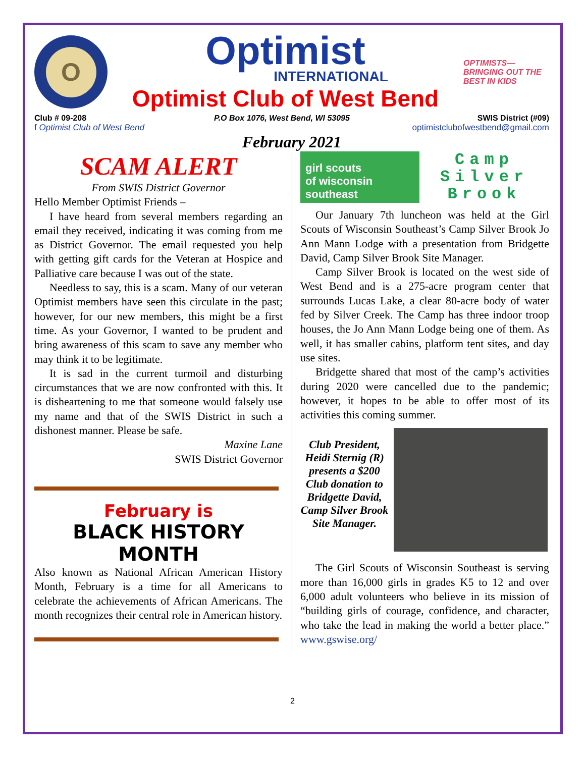O
Optimist
INTERNATIONAL
Optimist Club of West Bend
OPTIMISTS— BRINGING OUT THE BEST IN KIDS
Club # 09-208 P.O Box 1076, West Bend, WI 53095 SWIS District (#09)
f Optimist Club of West Bend optimistclubofwestbend@gmail.com
February 2021
SCAM ALERT
From SWIS District Governor
Hello Member Optimist Friends –
I have heard from several members regarding an email they received, indicating it was coming from me as District Governor. The email requested you help with getting gift cards for the Veteran at Hospice and Palliative care because I was out of the state.
Needless to say, this is a scam. Many of our veteran Optimist members have seen this circulate in the past; however, for our new members, this might be a first time. As your Governor, I wanted to be prudent and bring awareness of this scam to save any member who may think it to be legitimate.
It is sad in the current turmoil and disturbing circumstances that we are now confronted with this. It is disheartening to me that someone would falsely use my name and that of the SWIS District in such a dishonest manner. Please be safe.
Maxine Lane
SWIS District Governor
February is
BLACK HISTORY MONTH
Also known as National African American History Month, February is a time for all Americans to celebrate the achievements of African Americans. The month recognizes their central role in American history.
girl scouts
of wisconsin
southeast
Camp Silver Brook
Our January 7th luncheon was held at the Girl Scouts of Wisconsin Southeast’s Camp Silver Brook Jo Ann Mann Lodge with a presentation from Bridgette David, Camp Silver Brook Site Manager.
Camp Silver Brook is located on the west side of West Bend and is a 275-acre program center that surrounds Lucas Lake, a clear 80-acre body of water fed by Silver Creek. The Camp has three indoor troop houses, the Jo Ann Mann Lodge being one of them. As well, it has smaller cabins, platform tent sites, and day use sites.
Bridgette shared that most of the camp’s activities during 2020 were cancelled due to the pandemic; however, it hopes to be able to offer most of its activities this coming summer.
Club President, Heidi Sternig (R) presents a $200 Club donation to Bridgette David, Camp Silver Brook Site Manager.
The Girl Scouts of Wisconsin Southeast is serving more than 16,000 girls in grades K5 to 12 and over 6,000 adult volunteers who believe in its mission of “building girls of courage, confidence, and character, who take the lead in making the world a better place.” www.gswise.org/
2